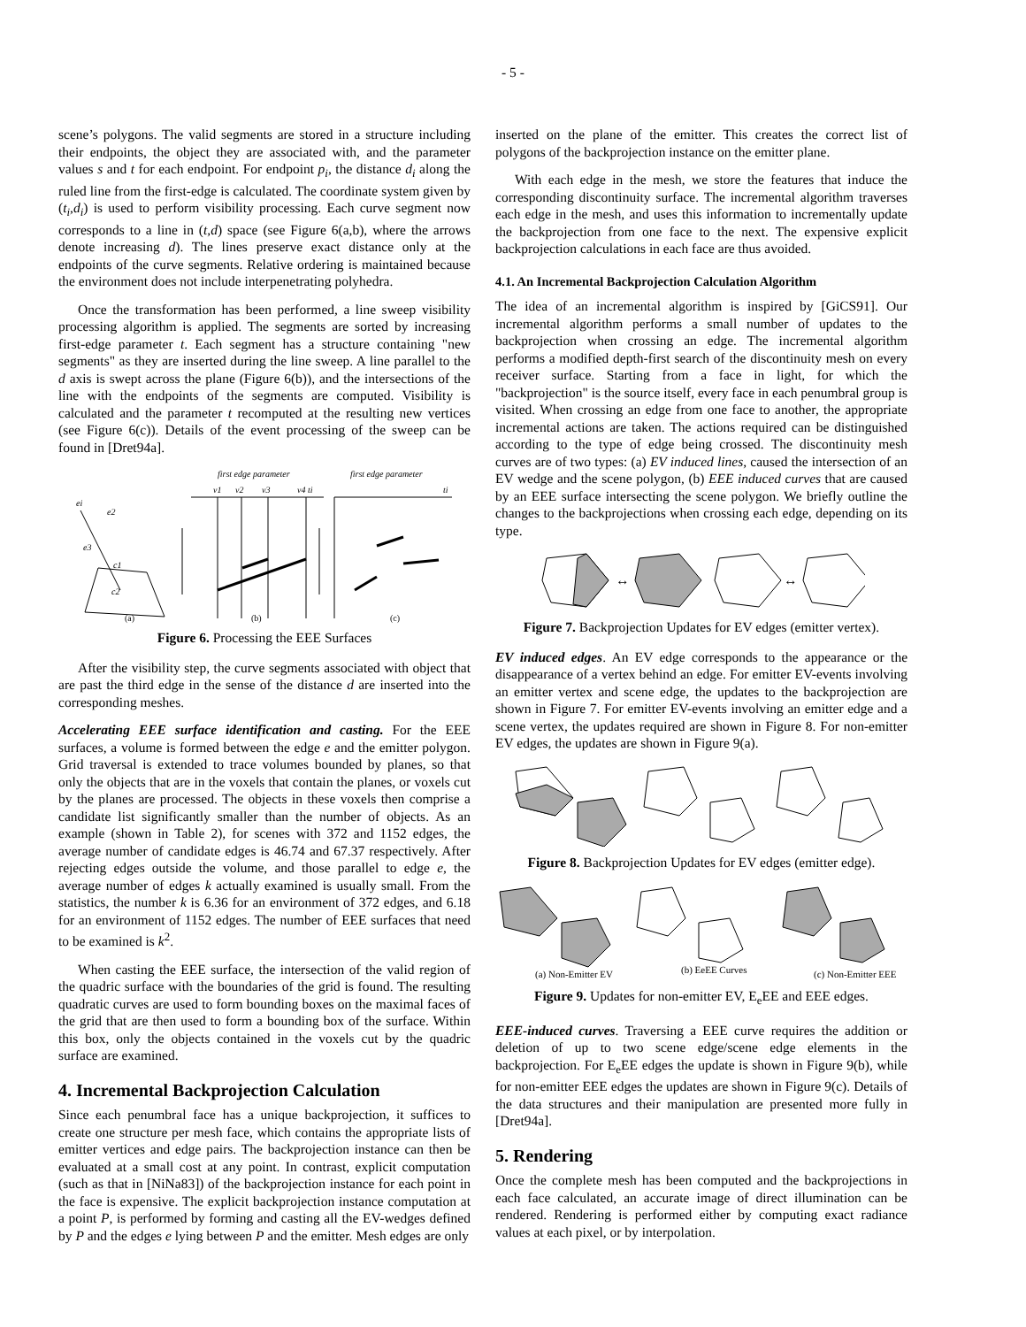- 5 -
scene’s polygons. The valid segments are stored in a structure including their endpoints, the object they are associated with, and the parameter values s and t for each endpoint. For endpoint p<sub>i</sub>, the distance d<sub>i</sub> along the ruled line from the first-edge is calculated. The coordinate system given by (t<sub>i</sub>,d<sub>i</sub>) is used to perform visibility processing. Each curve segment now corresponds to a line in (t,d) space (see Figure 6(a,b), where the arrows denote increasing d). The lines preserve exact distance only at the endpoints of the curve segments. Relative ordering is maintained because the environment does not include interpenetrating polyhedra.
Once the transformation has been performed, a line sweep visibility processing algorithm is applied. The segments are sorted by increasing first-edge parameter t. Each segment has a structure containing "new segments" as they are inserted during the line sweep. A line parallel to the d axis is swept across the plane (Figure 6(b)), and the intersections of the line with the endpoints of the segments are computed. Visibility is calculated and the parameter t recomputed at the resulting new vertices (see Figure 6(c)). Details of the event processing of the sweep can be found in [Dret94a].
first edge parameter
first edge parameter
v1
v2
v3
v4 ti
ti
ei
e2
e3
c1
c2
(a)
(b)
(c)
Figure 6. Processing the EEE Surfaces
After the visibility step, the curve segments associated with object that are past the third edge in the sense of the distance d are inserted into the corresponding meshes.
Accelerating EEE surface identification and casting. For the EEE surfaces, a volume is formed between the edge e and the emitter polygon. Grid traversal is extended to trace volumes bounded by planes, so that only the objects that are in the voxels that contain the planes, or voxels cut by the planes are processed. The objects in these voxels then comprise a candidate list significantly smaller than the number of objects. As an example (shown in Table 2), for scenes with 372 and 1152 edges, the average number of candidate edges is 46.74 and 67.37 respectively. After rejecting edges outside the volume, and those parallel to edge e, the average number of edges k actually examined is usually small. From the statistics, the number k is 6.36 for an environment of 372 edges, and 6.18 for an environment of 1152 edges. The number of EEE surfaces that need to be examined is k<sup>2</sup>.
When casting the EEE surface, the intersection of the valid region of the quadric surface with the boundaries of the grid is found. The resulting quadratic curves are used to form bounding boxes on the maximal faces of the grid that are then used to form a bounding box of the surface. Within this box, only the objects contained in the voxels cut by the quadric surface are examined.
4. Incremental Backprojection Calculation
Since each penumbral face has a unique backprojection, it suffices to create one structure per mesh face, which contains the appropriate lists of emitter vertices and edge pairs. The backprojection instance can then be evaluated at a small cost at any point. In contrast, explicit computation (such as that in [NiNa83]) of the backprojection instance for each point in the face is expensive. The explicit backprojection instance computation at a point P, is performed by forming and casting all the EV-wedges defined by P and the edges e lying between P and the emitter. Mesh edges are only
inserted on the plane of the emitter. This creates the correct list of polygons of the backprojection instance on the emitter plane.
With each edge in the mesh, we store the features that induce the corresponding discontinuity surface. The incremental algorithm traverses each edge in the mesh, and uses this information to incrementally update the backprojection from one face to the next. The expensive explicit backprojection calculations in each face are thus avoided.
4.1. An Incremental Backprojection Calculation Algorithm
The idea of an incremental algorithm is inspired by [GiCS91]. Our incremental algorithm performs a small number of updates to the backprojection when crossing an edge. The incremental algorithm performs a modified depth-first search of the discontinuity mesh on every receiver surface. Starting from a face in light, for which the "backprojection" is the source itself, every face in each penumbral group is visited. When crossing an edge from one face to another, the appropriate incremental actions are taken. The actions required can be distinguished according to the type of edge being crossed. The discontinuity mesh curves are of two types: (a) EV induced lines, caused the intersection of an EV wedge and the scene polygon, (b) EEE induced curves that are caused by an EEE surface intersecting the scene polygon. We briefly outline the changes to the backprojections when crossing each edge, depending on its type.
↔
↔
Figure 7. Backprojection Updates for EV edges (emitter vertex).
EV induced edges. An EV edge corresponds to the appearance or the disappearance of a vertex behind an edge. For emitter EV-events involving an emitter vertex and scene edge, the updates to the backprojection are shown in Figure 7. For emitter EV-events involving an emitter edge and a scene vertex, the updates required are shown in Figure 8. For non-emitter EV edges, the updates are shown in Figure 9(a).
Figure 8. Backprojection Updates for EV edges (emitter edge).
(a) Non-Emitter EV
(b) EeEE Curves
(c) Non-Emitter EEE
Figure 9. Updates for non-emitter EV, E<sub>e</sub>EE and EEE edges.
EEE-induced curves. Traversing a EEE curve requires the addition or deletion of up to two scene edge/scene edge elements in the backprojection. For E<sub>e</sub>EE edges the update is shown in Figure 9(b), while for non-emitter EEE edges the updates are shown in Figure 9(c). Details of the data structures and their manipulation are presented more fully in [Dret94a].
5. Rendering
Once the complete mesh has been computed and the backprojections in each face calculated, an accurate image of direct illumination can be rendered. Rendering is performed either by computing exact radiance values at each pixel, or by interpolation.